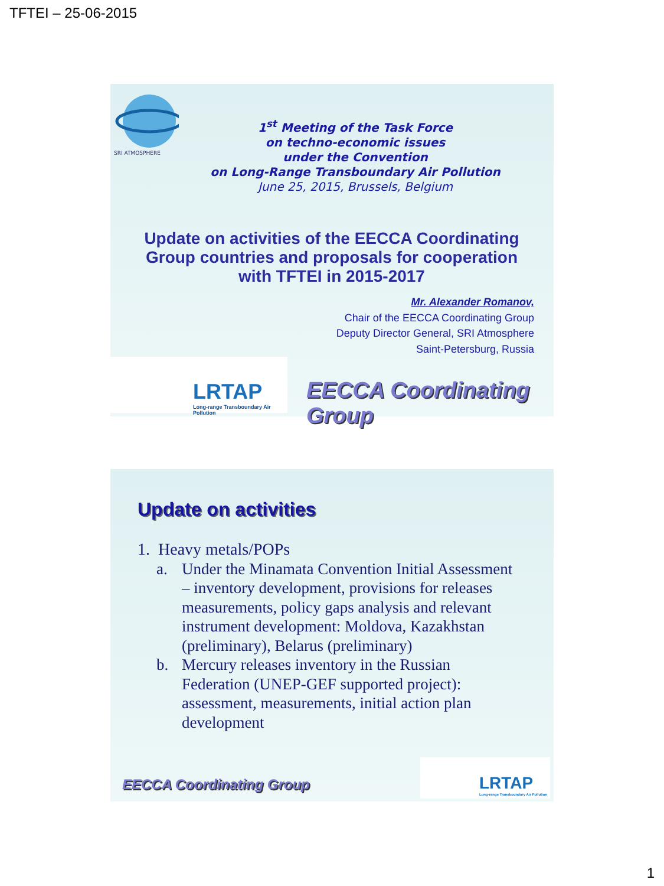TFTEI – 25-06-2015
SRI ATMOSPHERE
1<sup>st</sup> Meeting of the Task Force
on techno-economic issues
under the Convention
on Long-Range Transboundary Air Pollution
June 25, 2015, Brussels, Belgium
Update on activities of the EECCA Coordinating Group countries and proposals for cooperation with TFTEI in 2015-2017
Mr. Alexander Romanov,
Chair of the EECCA Coordinating Group
Deputy Director General, SRI Atmosphere
Saint-Petersburg, Russia
LRTAP
Long-range Transboundary Air Pollution
EECCA Coordinating Group
Update on activities
1. Heavy metals/POPs
a. Under the Minamata Convention Initial Assessment – inventory development, provisions for releases measurements, policy gaps analysis and relevant instrument development: Moldova, Kazakhstan (preliminary), Belarus (preliminary)
b. Mercury releases inventory in the Russian Federation (UNEP-GEF supported project): assessment, measurements, initial action plan development
EECCA Coordinating Group
LRTAP
Long-range Transboundary Air Pollution
1